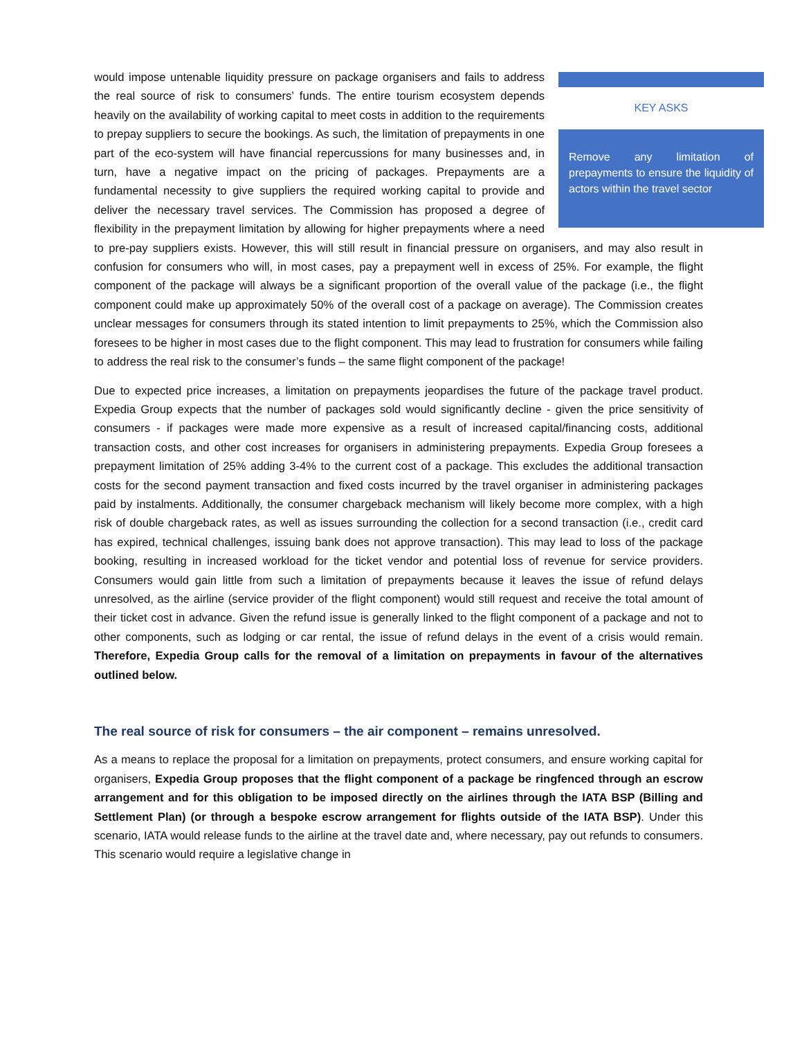KEY ASKS
Remove any limitation of prepayments to ensure the liquidity of actors within the travel sector
would impose untenable liquidity pressure on package organisers and fails to address the real source of risk to consumers’ funds. The entire tourism ecosystem depends heavily on the availability of working capital to meet costs in addition to the requirements to prepay suppliers to secure the bookings. As such, the limitation of prepayments in one part of the eco-system will have financial repercussions for many businesses and, in turn, have a negative impact on the pricing of packages. Prepayments are a fundamental necessity to give suppliers the required working capital to provide and deliver the necessary travel services. The Commission has proposed a degree of flexibility in the prepayment limitation by allowing for higher prepayments where a need to pre-pay suppliers exists. However, this will still result in financial pressure on organisers, and may also result in confusion for consumers who will, in most cases, pay a prepayment well in excess of 25%. For example, the flight component of the package will always be a significant proportion of the overall value of the package (i.e., the flight component could make up approximately 50% of the overall cost of a package on average). The Commission creates unclear messages for consumers through its stated intention to limit prepayments to 25%, which the Commission also foresees to be higher in most cases due to the flight component. This may lead to frustration for consumers while failing to address the real risk to the consumer’s funds – the same flight component of the package!
Due to expected price increases, a limitation on prepayments jeopardises the future of the package travel product. Expedia Group expects that the number of packages sold would significantly decline - given the price sensitivity of consumers - if packages were made more expensive as a result of increased capital/financing costs, additional transaction costs, and other cost increases for organisers in administering prepayments. Expedia Group foresees a prepayment limitation of 25% adding 3-4% to the current cost of a package. This excludes the additional transaction costs for the second payment transaction and fixed costs incurred by the travel organiser in administering packages paid by instalments. Additionally, the consumer chargeback mechanism will likely become more complex, with a high risk of double chargeback rates, as well as issues surrounding the collection for a second transaction (i.e., credit card has expired, technical challenges, issuing bank does not approve transaction). This may lead to loss of the package booking, resulting in increased workload for the ticket vendor and potential loss of revenue for service providers. Consumers would gain little from such a limitation of prepayments because it leaves the issue of refund delays unresolved, as the airline (service provider of the flight component) would still request and receive the total amount of their ticket cost in advance. Given the refund issue is generally linked to the flight component of a package and not to other components, such as lodging or car rental, the issue of refund delays in the event of a crisis would remain. Therefore, Expedia Group calls for the removal of a limitation on prepayments in favour of the alternatives outlined below.
The real source of risk for consumers – the air component – remains unresolved.
As a means to replace the proposal for a limitation on prepayments, protect consumers, and ensure working capital for organisers, Expedia Group proposes that the flight component of a package be ringfenced through an escrow arrangement and for this obligation to be imposed directly on the airlines through the IATA BSP (Billing and Settlement Plan) (or through a bespoke escrow arrangement for flights outside of the IATA BSP). Under this scenario, IATA would release funds to the airline at the travel date and, where necessary, pay out refunds to consumers. This scenario would require a legislative change in